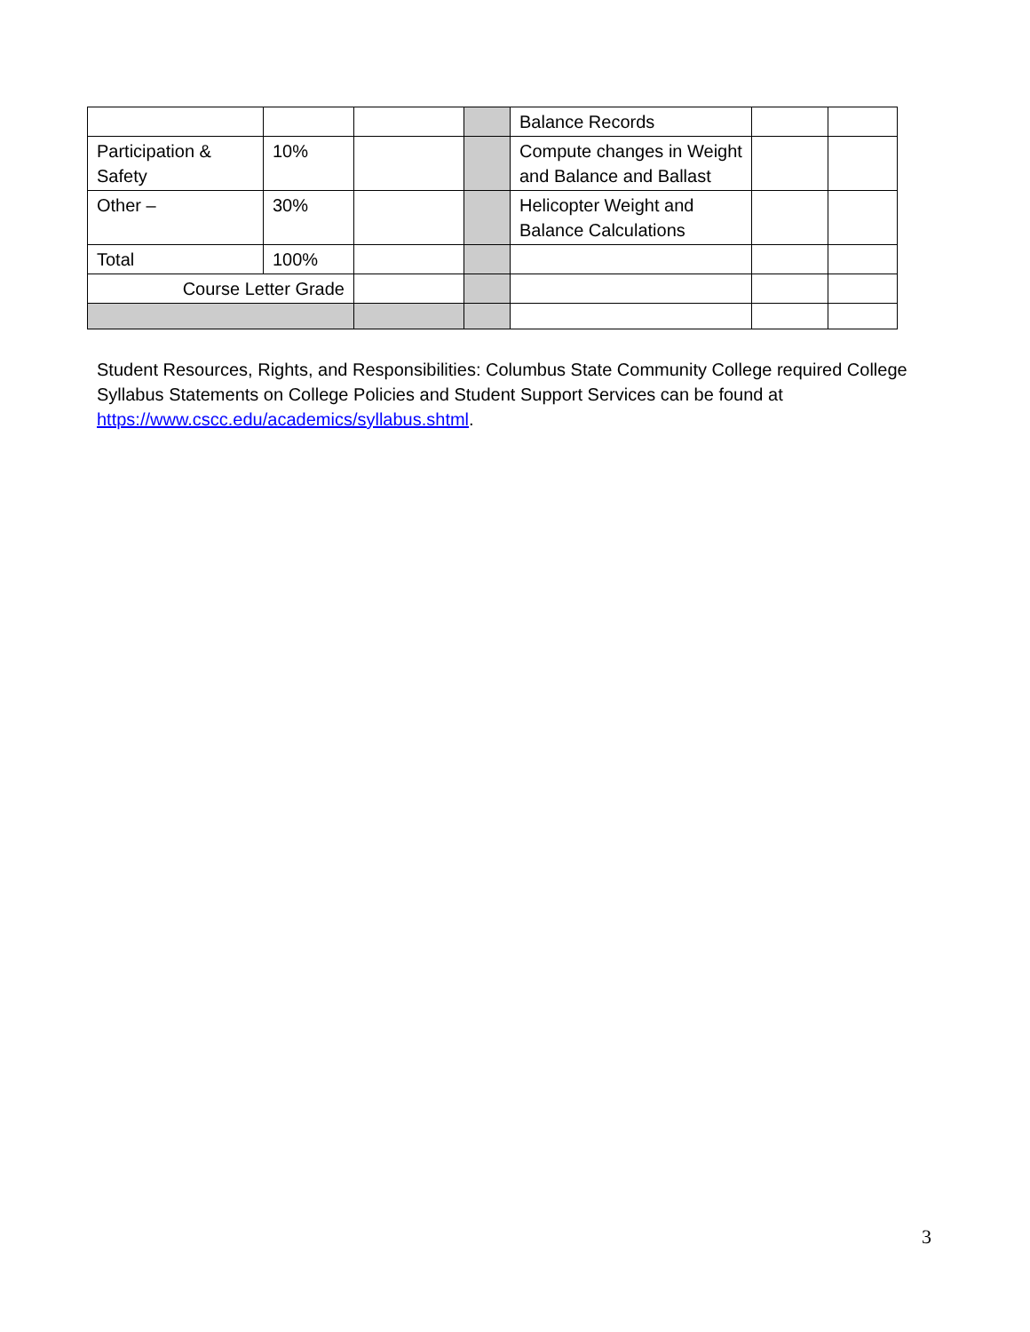| | | | | Balance Records | | |
| Participation & Safety | 10% | | | Compute changes in Weight and Balance and Ballast | | |
| Other – | 30% | | | Helicopter Weight and Balance Calculations | | |
| Total | 100% | | | | | |
| Course Letter Grade | | | | | | |
Student Resources, Rights, and Responsibilities: Columbus State Community College required College Syllabus Statements on College Policies and Student Support Services can be found at https://www.cscc.edu/academics/syllabus.shtml.
3